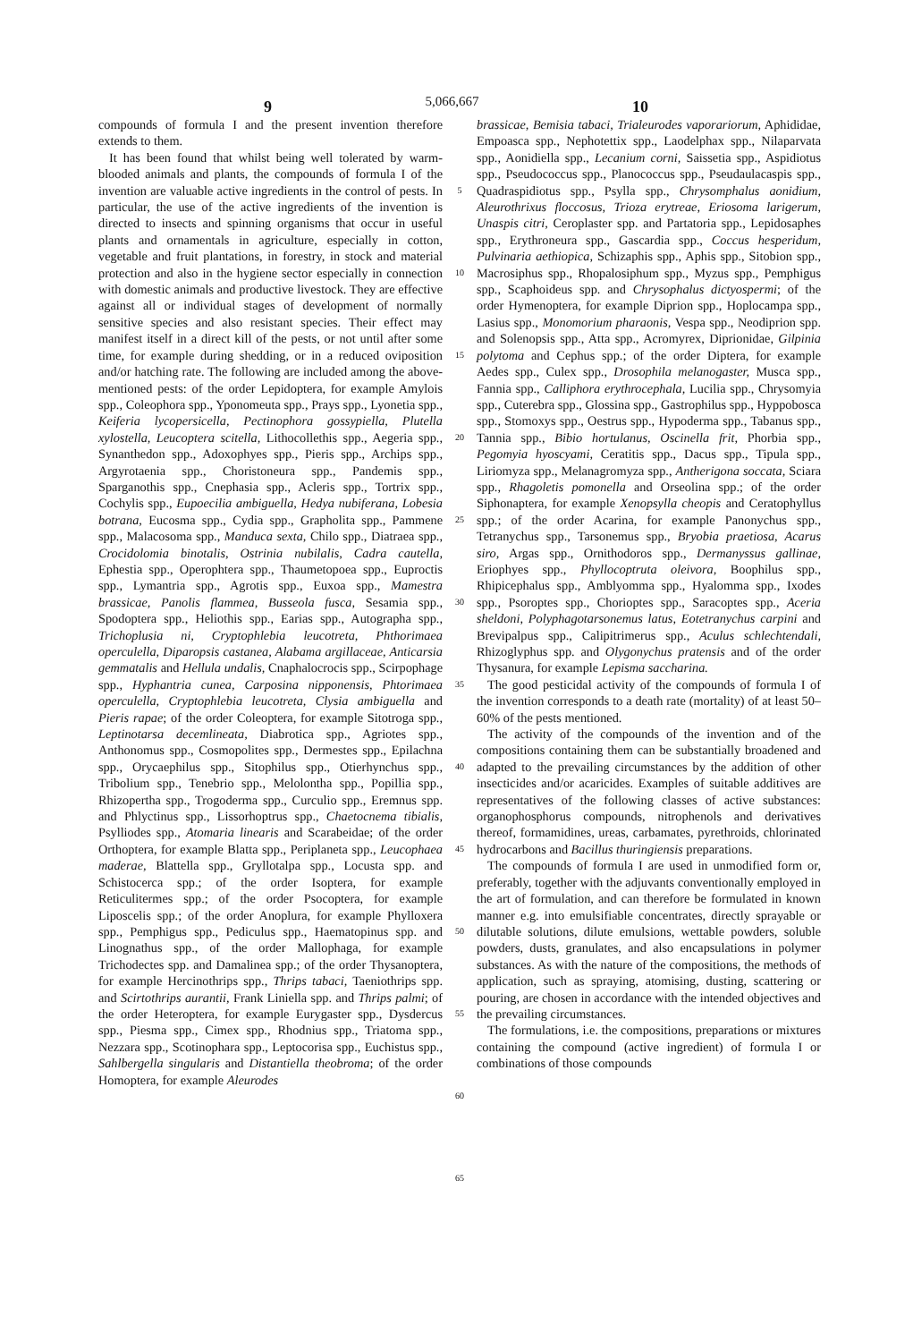9 5,066,667 10
compounds of formula I and the present invention therefore extends to them.
It has been found that whilst being well tolerated by warm-blooded animals and plants, the compounds of formula I of the invention are valuable active ingredients in the control of pests. In particular, the use of the active ingredients of the invention is directed to insects and spinning organisms that occur in useful plants and ornamentals in agriculture, especially in cotton, vegetable and fruit plantations, in forestry, in stock and material protection and also in the hygiene sector especially in connection with domestic animals and productive livestock. They are effective against all or individual stages of development of normally sensitive species and also resistant species. Their effect may manifest itself in a direct kill of the pests, or not until after some time, for example during shedding, or in a reduced oviposition and/or hatching rate. The following are included among the above-mentioned pests: of the order Lepidoptera, for example Amylois spp., Coleophora spp., Yponomeuta spp., Prays spp., Lyonetia spp., Keiferia lycopersicella, Pectinophora gossypiella, Plutella xylostella, Leucoptera scitella, Lithocollethis spp., Aegeria spp., Synanthedon spp., Adoxophyes spp., Pieris spp., Archips spp., Argyrotaenia spp., Choristoneura spp., Pandemis spp., Sparganothis spp., Cnephasia spp., Acleris spp., Tortrix spp., Cochylis spp., Eupoecilia ambiguella, Hedya nubiferana, Lobesia botrana, Eucosma spp., Cydia spp., Grapholita spp., Pammene spp., Malacosoma spp., Manduca sexta, Chilo spp., Diatraea spp., Crocidolomia binotalis, Ostrinia nubilalis, Cadra cautella, Ephestia spp., Operophtera spp., Thaumetopoea spp., Euproctis spp., Lymantria spp., Agrotis spp., Euxoa spp., Mamestra brassicae, Panolis flammea, Busseola fusca, Sesamia spp., Spodoptera spp., Heliothis spp., Earias spp., Autographa spp., Trichoplusia ni, Cryptophlebia leucotreta, Phthorimaea operculella, Diparopsis castanea, Alabama argillaceae, Anticarsia gemmatalis and Hellula undalis, Cnaphalocrocis spp., Scirpophage spp., Hyphantria cunea, Carposina nipponensis, Phtorimaea operculella, Cryptophlebia leucotreta, Clysia ambiguella and Pieris rapae; of the order Coleoptera, for example Sitotroga spp., Leptinotarsa decemlineata, Diabrotica spp., Agriotes spp., Anthonomus spp., Cosmopolites spp., Dermestes spp., Epilachna spp., Orycaephilus spp., Sitophilus spp., Otierhynchus spp., Tribolium spp., Tenebrio spp., Melolontha spp., Popillia spp., Rhizopertha spp., Trogoderma spp., Curculio spp., Eremnus spp. and Phlyctinus spp., Lissorhoptrus spp., Chaetocnema tibialis, Psylliodes spp., Atomaria linearis and Scarabeidae; of the order Orthoptera, for example Blatta spp., Periplaneta spp., Leucophaea maderae, Blattella spp., Gryllotalpa spp., Locusta spp. and Schistocerca spp.; of the order Isoptera, for example Reticulitermes spp.; of the order Psocoptera, for example Liposcelis spp.; of the order Anoplura, for example Phylloxera spp., Pemphigus spp., Pediculus spp., Haematopinus spp. and Linognathus spp., of the order Mallophaga, for example Trichodectes spp. and Damalinea spp.; of the order Thysanoptera, for example Hercinothrips spp., Thrips tabaci, Taeniothrips spp. and Scirtothrips aurantii, Frank Liniella spp. and Thrips palmi; of the order Heteroptera, for example Eurygaster spp., Dysdercus spp., Piesma spp., Cimex spp., Rhodnius spp., Triatoma spp., Nezzara spp., Scotinophara spp., Leptocorisa spp., Euchistus spp., Sahlbergella singularis and Distantiella theobroma; of the order Homoptera, for example Aleurodes
5
10
15
20
25
30
35
40
45
50
55
60
65
brassicae, Bemisia tabaci, Trialeurodes vaporariorum, Aphididae, Empoasca spp., Nephotettix spp., Laodelphax spp., Nilaparvata spp., Aonidiella spp., Lecanium corni, Saissetia spp., Aspidiotus spp., Pseudococcus spp., Planococcus spp., Pseudaulacaspis spp., Quadraspidiotus spp., Psylla spp., Chrysomphalus aonidium, Aleurothrixus floccosus, Trioza erytreae, Eriosoma larigerum, Unaspis citri, Ceroplaster spp. and Partatoria spp., Lepidosaphes spp., Erythroneura spp., Gascardia spp., Coccus hesperidum, Pulvinaria aethiopica, Schizaphis spp., Aphis spp., Sitobion spp., Macrosiphus spp., Rhopalosiphum spp., Myzus spp., Pemphigus spp., Scaphoideus spp. and Chrysophalus dictyospermi; of the order Hymenoptera, for example Diprion spp., Hoplocampa spp., Lasius spp., Monomorium pharaonis, Vespa spp., Neodiprion spp. and Solenopsis spp., Atta spp., Acromyrex, Diprionidae, Gilpinia polytoma and Cephus spp.; of the order Diptera, for example Aedes spp., Culex spp., Drosophila melanogaster, Musca spp., Fannia spp., Calliphora erythrocephala, Lucilia spp., Chrysomyia spp., Cuterebra spp., Glossina spp., Gastrophilus spp., Hyppobosca spp., Stomoxys spp., Oestrus spp., Hypoderma spp., Tabanus spp., Tannia spp., Bibio hortulanus, Oscinella frit, Phorbia spp., Pegomyia hyoscyami, Ceratitis spp., Dacus spp., Tipula spp., Liriomyza spp., Melanagromyza spp., Antherigona soccata, Sciara spp., Rhagoletis pomonella and Orseolina spp.; of the order Siphonaptera, for example Xenopsylla cheopis and Ceratophyllus spp.; of the order Acarina, for example Panonychus spp., Tetranychus spp., Tarsonemus spp., Bryobia praetiosa, Acarus siro, Argas spp., Ornithodoros spp., Dermanyssus gallinae, Eriophyes spp., Phyllocoptruta oleivora, Boophilus spp., Rhipicephalus spp., Amblyomma spp., Hyalomma spp., Ixodes spp., Psoroptes spp., Chorioptes spp., Saracoptes spp., Aceria sheldoni, Polyphagotarsonemus latus, Eotetranychus carpini and Brevipalpus spp., Calipitrimerus spp., Aculus schlechtendali, Rhizoglyphus spp. and Olygonychus pratensis and of the order Thysanura, for example Lepisma saccharina.
The good pesticidal activity of the compounds of formula I of the invention corresponds to a death rate (mortality) of at least 50–60% of the pests mentioned.
The activity of the compounds of the invention and of the compositions containing them can be substantially broadened and adapted to the prevailing circumstances by the addition of other insecticides and/or acaricides. Examples of suitable additives are representatives of the following classes of active substances: organophosphorus compounds, nitrophenols and derivatives thereof, formamidines, ureas, carbamates, pyrethroids, chlorinated hydrocarbons and Bacillus thuringiensis preparations.
The compounds of formula I are used in unmodified form or, preferably, together with the adjuvants conventionally employed in the art of formulation, and can therefore be formulated in known manner e.g. into emulsifiable concentrates, directly sprayable or dilutable solutions, dilute emulsions, wettable powders, soluble powders, dusts, granulates, and also encapsulations in polymer substances. As with the nature of the compositions, the methods of application, such as spraying, atomising, dusting, scattering or pouring, are chosen in accordance with the intended objectives and the prevailing circumstances.
The formulations, i.e. the compositions, preparations or mixtures containing the compound (active ingredient) of formula I or combinations of those compounds